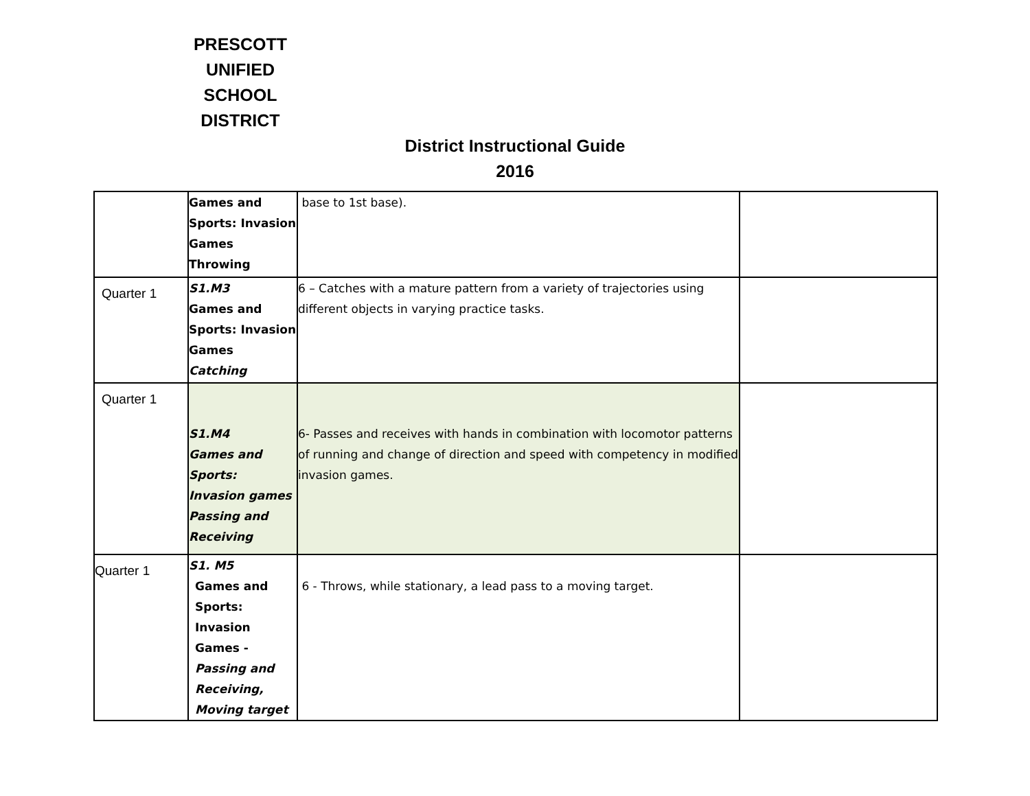PRESCOTT
UNIFIED
SCHOOL
DISTRICT
District Instructional Guide
2016
| | Games and Sports: Invasion Games Throwing | base to 1st base). | |
| Quarter 1 | S1.M3 Games and Sports: Invasion Games Catching | 6 – Catches with a mature pattern from a variety of trajectories using different objects in varying practice tasks. | |
| Quarter 1 | S1.M4 Games and Sports: Invasion games Passing and Receiving | 6- Passes and receives with hands in combination with locomotor patterns of running and change of direction and speed with competency in modified invasion games. | |
| Quarter 1 | S1. M5 Games and Sports: Invasion Games - Passing and Receiving, Moving target | 6 - Throws, while stationary, a lead pass to a moving target. | |